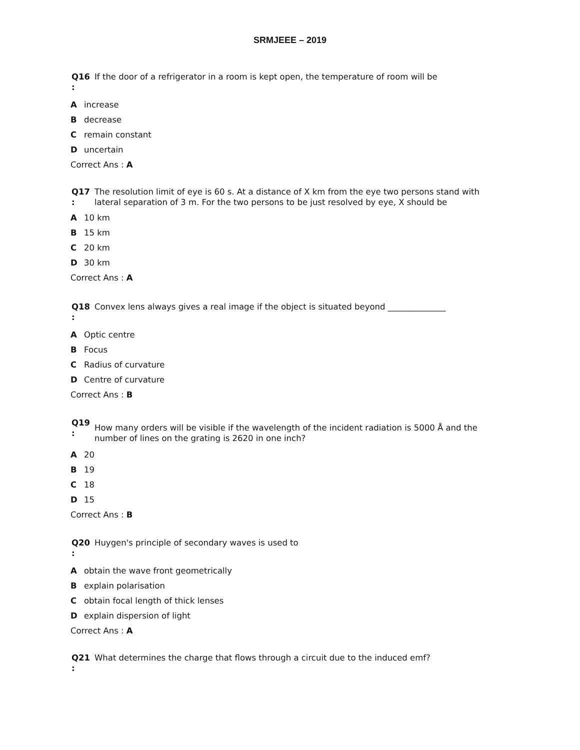SRMJEEE – 2019
Q16
:
If the door of a refrigerator in a room is kept open, the temperature of room will be
Aincrease
Bdecrease
Cremain constant
Duncertain
Correct Ans : A
Q17
:
The resolution limit of eye is 60 s. At a distance of X km from the eye two persons stand with lateral separation of 3 m. For the two persons to be just resolved by eye, X should be
A 10 km
B 15 km
C 20 km
D 30 km
Correct Ans : A
Q18
:
Convex lens always gives a real image if the object is situated beyond ______________
A Optic centre
B Focus
C Radius of curvature
D Centre of curvature
Correct Ans : B
Q19
:
How many orders will be visible if the wavelength of the incident radiation is 5000 Å and the number of lines on the grating is 2620 in one inch?
A 20
B 19
C 18
D 15
Correct Ans : B
Q20
:
Huygen's principle of secondary waves is used to
Aobtain the wave front geometrically
Bexplain polarisation
Cobtain focal length of thick lenses
Dexplain dispersion of light
Correct Ans : A
Q21
:
What determines the charge that flows through a circuit due to the induced emf?